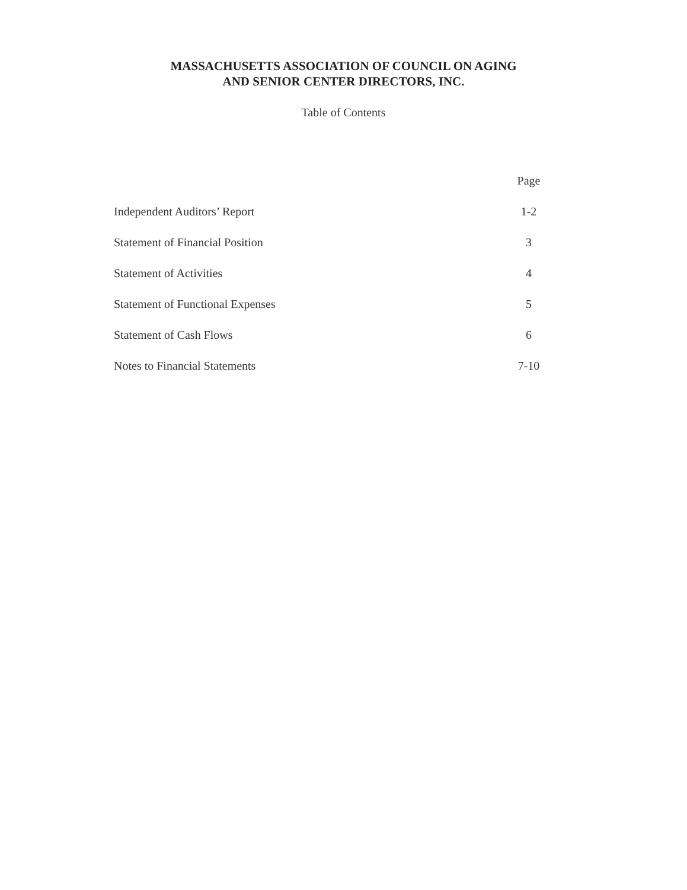MASSACHUSETTS ASSOCIATION OF COUNCIL ON AGING
AND SENIOR CENTER DIRECTORS, INC.
Table of Contents
| | Page |
| --- | --- |
| Independent Auditors’ Report | 1-2 |
| Statement of Financial Position | 3 |
| Statement of Activities | 4 |
| Statement of Functional Expenses | 5 |
| Statement of Cash Flows | 6 |
| Notes to Financial Statements | 7-10 |